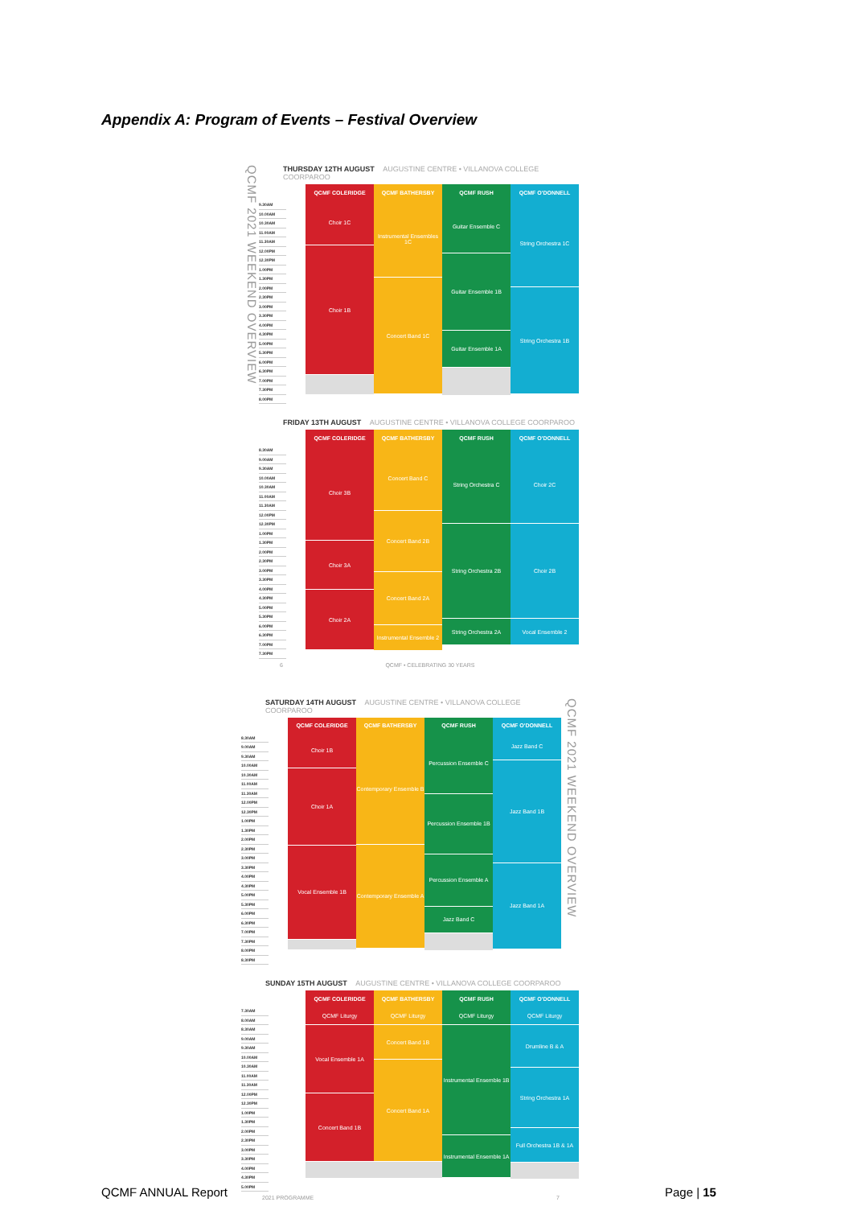Appendix A: Program of Events – Festival Overview
QCMF 2021 WEEKEND OVERVIEW
THURSDAY 12TH AUGUST AUGUSTINE CENTRE • VILLANOVA COLLEGE COORPAROO
| | QCMF COLERIDGE | QCMF BATHERSBY | QCMF RUSH | QCMF O'DONNELL |
| --- | --- | --- | --- | --- |
| 9.30AM 10.00AM 10.30AM 11.00AM 11.30AM 12.00PM 12.30PM 1.00PM 1.30PM 2.00PM 2.30PM 3.00PM 3.30PM 4.00PM 4.30PM 5.00PM 5.30PM 6.00PM 6.30PM 7.00PM 7.30PM 8.00PM | Choir 1C Choir 1B | Instrumental Ensembles 1C Concert Band 1C | Guitar Ensemble C Guitar Ensemble 1B Guitar Ensemble 1A | String Orchestra 1C String Orchestra 1B |
FRIDAY 13TH AUGUST AUGUSTINE CENTRE • VILLANOVA COLLEGE COORPAROO
| | QCMF COLERIDGE | QCMF BATHERSBY | QCMF RUSH | QCMF O'DONNELL |
| --- | --- | --- | --- | --- |
| 8.30AM 9.00AM 9.30AM 10.00AM 10.30AM 11.00AM 11.30AM 12.00PM 12.30PM 1.00PM 1.30PM 2.00PM 2.30PM 3.00PM 3.30PM 4.00PM 4.30PM 5.00PM 5.30PM 6.00PM 6.30PM 7.00PM 7.30PM | Choir 3B Choir 3A Choir 2A | Concert Band C Concert Band 2B Concert Band 2A Instrumental Ensemble 2 | String Orchestra C String Orchestra 2B String Orchestra 2A | Choir 2C Choir 2B Vocal Ensemble 2 |
6 QCMF • CELEBRATING 30 YEARS
SATURDAY 14TH AUGUST AUGUSTINE CENTRE • VILLANOVA COLLEGE COORPAROO
| | QCMF COLERIDGE | QCMF BATHERSBY | QCMF RUSH | QCMF O'DONNELL |
| --- | --- | --- | --- | --- |
| 8.30AM 9.00AM 9.30AM 10.00AM 10.30AM 11.00AM 11.30AM 12.00PM 12.30PM 1.00PM 1.30PM 2.00PM 2.30PM 3.00PM 3.30PM 4.00PM 4.30PM 5.00PM 5.30PM 6.00PM 6.30PM 7.00PM 7.30PM 8.00PM 8.30PM | Choir 1B Choir 1A Vocal Ensemble 1B | Contemporary Ensemble B Contemporary Ensemble A | Percussion Ensemble C Percussion Ensemble 1B Percussion Ensemble A Jazz Band C | Jazz Band C Jazz Band 1B Jazz Band 1A |
QCMF 2021 WEEKEND OVERVIEW
SUNDAY 15TH AUGUST AUGUSTINE CENTRE • VILLANOVA COLLEGE COORPAROO
| | QCMF COLERIDGE | QCMF BATHERSBY | QCMF RUSH | QCMF O'DONNELL |
| --- | --- | --- | --- | --- |
| 7.30AM 8.00AM 8.30AM 9.00AM 9.30AM 10.00AM 10.30AM 11.00AM 11.30AM 12.00PM 12.30PM 1.00PM 1.30PM 2.00PM 2.30PM 3.00PM 3.30PM 4.00PM 4.30PM 5.00PM | QCMF Liturgy Vocal Ensemble 1A Concert Band 1B | QCMF Liturgy Concert Band 1B Concert Band 1A | QCMF Liturgy Instrumental Ensemble 1B Instrumental Ensemble 1A | QCMF Liturgy Drumline B & A String Orchestra 1A Full Orchestra 1B & 1A |
2021 PROGRAMME 7
QCMF ANNUAL Report Page | 15